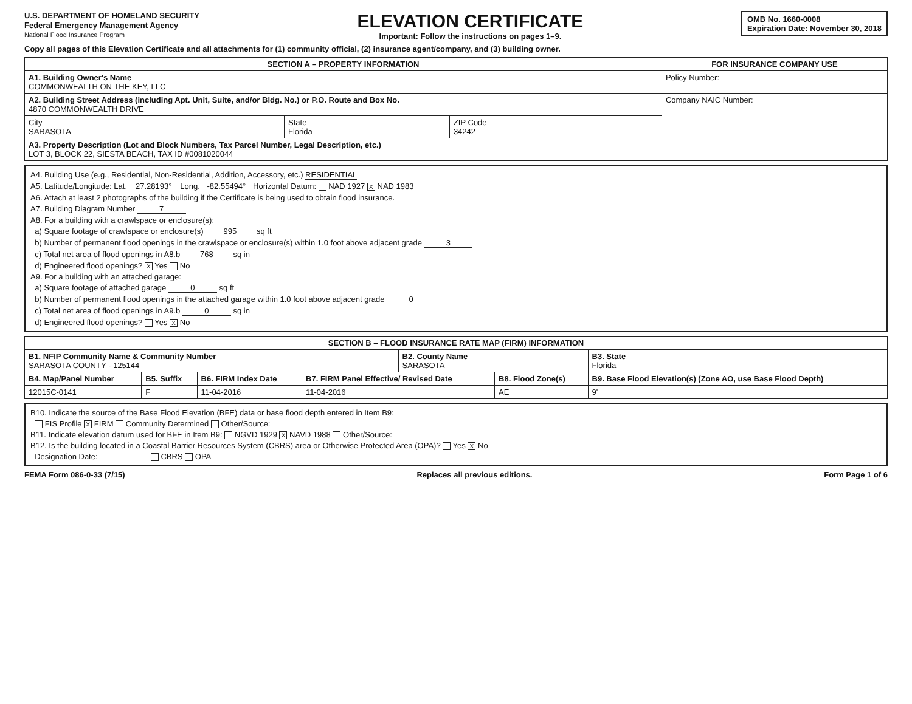U.S. DEPARTMENT OF HOMELAND SECURITY
Federal Emergency Management Agency
National Flood Insurance Program
ELEVATION CERTIFICATE
Important: Follow the instructions on pages 1–9.
OMB No. 1660-0008
Expiration Date: November 30, 2018
Copy all pages of this Elevation Certificate and all attachments for (1) community official, (2) insurance agent/company, and (3) building owner.
| SECTION A – PROPERTY INFORMATION | | | FOR INSURANCE COMPANY USE |
| --- | --- | --- | --- |
| A1. Building Owner's Name COMMONWEALTH ON THE KEY, LLC | | | Policy Number: |
| A2. Building Street Address (including Apt. Unit, Suite, and/or Bldg. No.) or P.O. Route and Box No. 4870 COMMONWEALTH DRIVE | | | Company NAIC Number: |
| City SARASOTA | State Florida | ZIP Code 34242 | |
| A3. Property Description (Lot and Block Numbers, Tax Parcel Number, Legal Description, etc.) LOT 3, BLOCK 22, SIESTA BEACH, TAX ID #0081020044 | | | |
A4. Building Use (e.g., Residential, Non-Residential, Addition, Accessory, etc.) RESIDENTIAL
A5. Latitude/Longitude: Lat. 27.28193° Long. -82.55494° Horizontal Datum: NAD 1927 X NAD 1983
A6. Attach at least 2 photographs of the building if the Certificate is being used to obtain flood insurance.
A7. Building Diagram Number 7
A8. For a building with a crawlspace or enclosure(s):
a) Square footage of crawlspace or enclosure(s) 995 sq ft
b) Number of permanent flood openings in the crawlspace or enclosure(s) within 1.0 foot above adjacent grade 3
c) Total net area of flood openings in A8.b 768 sq in
d) Engineered flood openings? X Yes No
A9. For a building with an attached garage:
a) Square footage of attached garage 0 sq ft
b) Number of permanent flood openings in the attached garage within 1.0 foot above adjacent grade 0
c) Total net area of flood openings in A9.b 0 sq in
d) Engineered flood openings? Yes X No
| SECTION B – FLOOD INSURANCE RATE MAP (FIRM) INFORMATION | | | | | | |
| --- | --- | --- | --- | --- | --- | --- |
| B1. NFIP Community Name & Community Number SARASOTA COUNTY - 125144 | | | | B2. County Name SARASOTA | | B3. State Florida |
| B4. Map/Panel Number | B5. Suffix | B6. FIRM Index Date | B7. FIRM Panel Effective/ Revised Date | | B8. Flood Zone(s) | B9. Base Flood Elevation(s) (Zone AO, use Base Flood Depth) |
| 12015C-0141 | F | 11-04-2016 | 11-04-2016 | | AE | 9' |
B10. Indicate the source of the Base Flood Elevation (BFE) data or base flood depth entered in Item B9:
FIS Profile X FIRM Community Determined Other/Source:
B11. Indicate elevation datum used for BFE in Item B9: NGVD 1929 X NAVD 1988 Other/Source:
B12. Is the building located in a Coastal Barrier Resources System (CBRS) area or Otherwise Protected Area (OPA)? Yes X No
Designation Date: CBRS OPA
FEMA Form 086-0-33 (7/15) Replaces all previous editions. Form Page 1 of 6